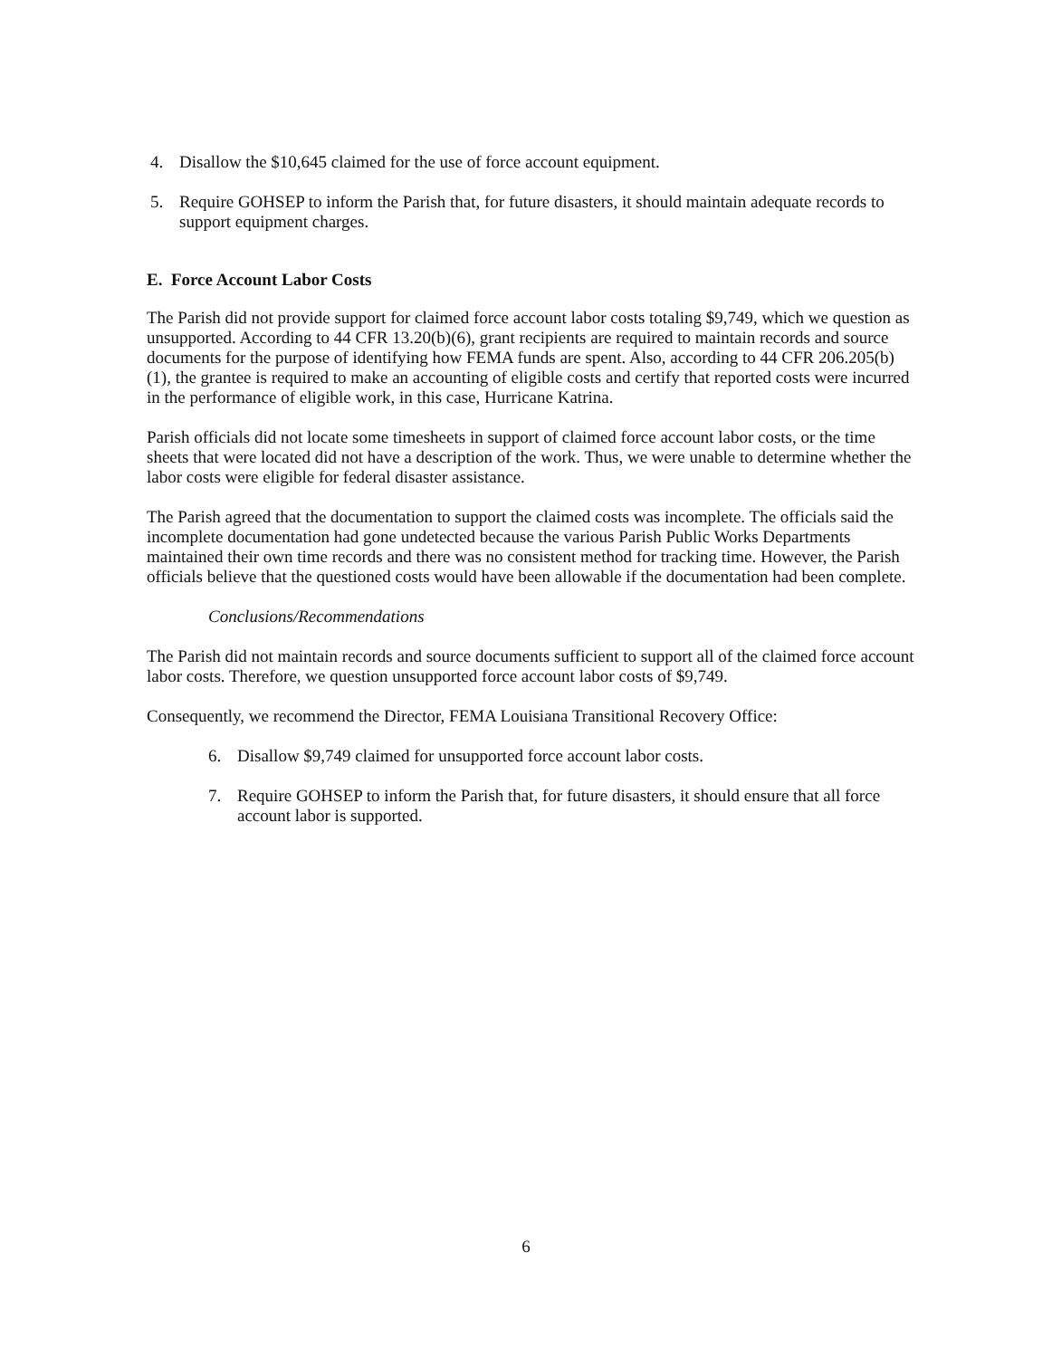4. Disallow the $10,645 claimed for the use of force account equipment.
5. Require GOHSEP to inform the Parish that, for future disasters, it should maintain adequate records to support equipment charges.
E. Force Account Labor Costs
The Parish did not provide support for claimed force account labor costs totaling $9,749, which we question as unsupported. According to 44 CFR 13.20(b)(6), grant recipients are required to maintain records and source documents for the purpose of identifying how FEMA funds are spent. Also, according to 44 CFR 206.205(b)(1), the grantee is required to make an accounting of eligible costs and certify that reported costs were incurred in the performance of eligible work, in this case, Hurricane Katrina.
Parish officials did not locate some timesheets in support of claimed force account labor costs, or the time sheets that were located did not have a description of the work. Thus, we were unable to determine whether the labor costs were eligible for federal disaster assistance.
The Parish agreed that the documentation to support the claimed costs was incomplete. The officials said the incomplete documentation had gone undetected because the various Parish Public Works Departments maintained their own time records and there was no consistent method for tracking time. However, the Parish officials believe that the questioned costs would have been allowable if the documentation had been complete.
Conclusions/Recommendations
The Parish did not maintain records and source documents sufficient to support all of the claimed force account labor costs. Therefore, we question unsupported force account labor costs of $9,749.
Consequently, we recommend the Director, FEMA Louisiana Transitional Recovery Office:
6. Disallow $9,749 claimed for unsupported force account labor costs.
7. Require GOHSEP to inform the Parish that, for future disasters, it should ensure that all force account labor is supported.
6